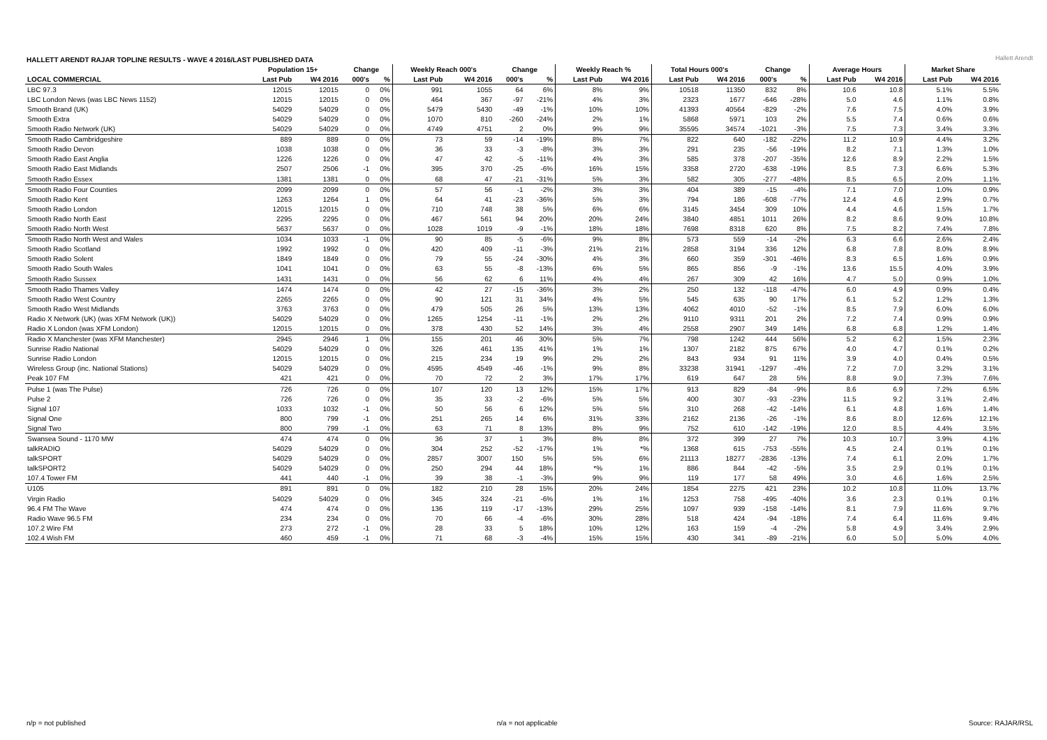HALLETT ARENDT RAJAR TOPLINE RESULTS - WAVE 4 2016/LAST PUBLISHED DATA
Hallett Arendt
| | Population 15+ | | Change | | Weekly Reach 000's | | Change | | Weekly Reach % | | Total Hours 000's | | Change | | Average Hours | | Market Share | |
| --- | --- | --- | --- | --- | --- | --- | --- | --- | --- | --- | --- | --- | --- | --- | --- | --- | --- | --- |
| LOCAL COMMERCIAL | Last Pub | W4 2016 | 000's | % | Last Pub | W4 2016 | 000's | % | Last Pub | W4 2016 | Last Pub | W4 2016 | 000's | % | Last Pub | W4 2016 | Last Pub | W4 2016 |
| LBC 97.3 | 12015 | 12015 | 0 | 0% | 991 | 1055 | 64 | 6% | 8% | 9% | 10518 | 11350 | 832 | 8% | 10.6 | 10.8 | 5.1% | 5.5% |
| LBC London News (was LBC News 1152) | 12015 | 12015 | 0 | 0% | 464 | 367 | -97 | -21% | 4% | 3% | 2323 | 1677 | -646 | -28% | 5.0 | 4.6 | 1.1% | 0.8% |
| Smooth Brand (UK) | 54029 | 54029 | 0 | 0% | 5479 | 5430 | -49 | -1% | 10% | 10% | 41393 | 40564 | -829 | -2% | 7.6 | 7.5 | 4.0% | 3.9% |
| Smooth Extra | 54029 | 54029 | 0 | 0% | 1070 | 810 | -260 | -24% | 2% | 1% | 5868 | 5971 | 103 | 2% | 5.5 | 7.4 | 0.6% | 0.6% |
| Smooth Radio Network (UK) | 54029 | 54029 | 0 | 0% | 4749 | 4751 | 2 | 0% | 9% | 9% | 35595 | 34574 | -1021 | -3% | 7.5 | 7.3 | 3.4% | 3.3% |
| Smooth Radio Cambridgeshire | 889 | 889 | 0 | 0% | 73 | 59 | -14 | -19% | 8% | 7% | 822 | 640 | -182 | -22% | 11.2 | 10.9 | 4.4% | 3.2% |
| Smooth Radio Devon | 1038 | 1038 | 0 | 0% | 36 | 33 | -3 | -8% | 3% | 3% | 291 | 235 | -56 | -19% | 8.2 | 7.1 | 1.3% | 1.0% |
| Smooth Radio East Anglia | 1226 | 1226 | 0 | 0% | 47 | 42 | -5 | -11% | 4% | 3% | 585 | 378 | -207 | -35% | 12.6 | 8.9 | 2.2% | 1.5% |
| Smooth Radio East Midlands | 2507 | 2506 | -1 | 0% | 395 | 370 | -25 | -6% | 16% | 15% | 3358 | 2720 | -638 | -19% | 8.5 | 7.3 | 6.6% | 5.3% |
| Smooth Radio Essex | 1381 | 1381 | 0 | 0% | 68 | 47 | -21 | -31% | 5% | 3% | 582 | 305 | -277 | -48% | 8.5 | 6.5 | 2.0% | 1.1% |
| Smooth Radio Four Counties | 2099 | 2099 | 0 | 0% | 57 | 56 | -1 | -2% | 3% | 3% | 404 | 389 | -15 | -4% | 7.1 | 7.0 | 1.0% | 0.9% |
| Smooth Radio Kent | 1263 | 1264 | 1 | 0% | 64 | 41 | -23 | -36% | 5% | 3% | 794 | 186 | -608 | -77% | 12.4 | 4.6 | 2.9% | 0.7% |
| Smooth Radio London | 12015 | 12015 | 0 | 0% | 710 | 748 | 38 | 5% | 6% | 6% | 3145 | 3454 | 309 | 10% | 4.4 | 4.6 | 1.5% | 1.7% |
| Smooth Radio North East | 2295 | 2295 | 0 | 0% | 467 | 561 | 94 | 20% | 20% | 24% | 3840 | 4851 | 1011 | 26% | 8.2 | 8.6 | 9.0% | 10.8% |
| Smooth Radio North West | 5637 | 5637 | 0 | 0% | 1028 | 1019 | -9 | -1% | 18% | 18% | 7698 | 8318 | 620 | 8% | 7.5 | 8.2 | 7.4% | 7.8% |
| Smooth Radio North West and Wales | 1034 | 1033 | -1 | 0% | 90 | 85 | -5 | -6% | 9% | 8% | 573 | 559 | -14 | -2% | 6.3 | 6.6 | 2.6% | 2.4% |
| Smooth Radio Scotland | 1992 | 1992 | 0 | 0% | 420 | 409 | -11 | -3% | 21% | 21% | 2858 | 3194 | 336 | 12% | 6.8 | 7.8 | 8.0% | 8.9% |
| Smooth Radio Solent | 1849 | 1849 | 0 | 0% | 79 | 55 | -24 | -30% | 4% | 3% | 660 | 359 | -301 | -46% | 8.3 | 6.5 | 1.6% | 0.9% |
| Smooth Radio South Wales | 1041 | 1041 | 0 | 0% | 63 | 55 | -8 | -13% | 6% | 5% | 865 | 856 | -9 | -1% | 13.6 | 15.5 | 4.0% | 3.9% |
| Smooth Radio Sussex | 1431 | 1431 | 0 | 0% | 56 | 62 | 6 | 11% | 4% | 4% | 267 | 309 | 42 | 16% | 4.7 | 5.0 | 0.9% | 1.0% |
| Smooth Radio Thames Valley | 1474 | 1474 | 0 | 0% | 42 | 27 | -15 | -36% | 3% | 2% | 250 | 132 | -118 | -47% | 6.0 | 4.9 | 0.9% | 0.4% |
| Smooth Radio West Country | 2265 | 2265 | 0 | 0% | 90 | 121 | 31 | 34% | 4% | 5% | 545 | 635 | 90 | 17% | 6.1 | 5.2 | 1.2% | 1.3% |
| Smooth Radio West Midlands | 3763 | 3763 | 0 | 0% | 479 | 505 | 26 | 5% | 13% | 13% | 4062 | 4010 | -52 | -1% | 8.5 | 7.9 | 6.0% | 6.0% |
| Radio X Network (UK) (was XFM Network (UK)) | 54029 | 54029 | 0 | 0% | 1265 | 1254 | -11 | -1% | 2% | 2% | 9110 | 9311 | 201 | 2% | 7.2 | 7.4 | 0.9% | 0.9% |
| Radio X London (was XFM London) | 12015 | 12015 | 0 | 0% | 378 | 430 | 52 | 14% | 3% | 4% | 2558 | 2907 | 349 | 14% | 6.8 | 6.8 | 1.2% | 1.4% |
| Radio X Manchester (was XFM Manchester) | 2945 | 2946 | 1 | 0% | 155 | 201 | 46 | 30% | 5% | 7% | 798 | 1242 | 444 | 56% | 5.2 | 6.2 | 1.5% | 2.3% |
| Sunrise Radio National | 54029 | 54029 | 0 | 0% | 326 | 461 | 135 | 41% | 1% | 1% | 1307 | 2182 | 875 | 67% | 4.0 | 4.7 | 0.1% | 0.2% |
| Sunrise Radio London | 12015 | 12015 | 0 | 0% | 215 | 234 | 19 | 9% | 2% | 2% | 843 | 934 | 91 | 11% | 3.9 | 4.0 | 0.4% | 0.5% |
| Wireless Group (inc. National Stations) | 54029 | 54029 | 0 | 0% | 4595 | 4549 | -46 | -1% | 9% | 8% | 33238 | 31941 | -1297 | -4% | 7.2 | 7.0 | 3.2% | 3.1% |
| Peak 107 FM | 421 | 421 | 0 | 0% | 70 | 72 | 2 | 3% | 17% | 17% | 619 | 647 | 28 | 5% | 8.8 | 9.0 | 7.3% | 7.6% |
| Pulse 1 (was The Pulse) | 726 | 726 | 0 | 0% | 107 | 120 | 13 | 12% | 15% | 17% | 913 | 829 | -84 | -9% | 8.6 | 6.9 | 7.2% | 6.5% |
| Pulse 2 | 726 | 726 | 0 | 0% | 35 | 33 | -2 | -6% | 5% | 5% | 400 | 307 | -93 | -23% | 11.5 | 9.2 | 3.1% | 2.4% |
| Signal 107 | 1033 | 1032 | -1 | 0% | 50 | 56 | 6 | 12% | 5% | 5% | 310 | 268 | -42 | -14% | 6.1 | 4.8 | 1.6% | 1.4% |
| Signal One | 800 | 799 | -1 | 0% | 251 | 265 | 14 | 6% | 31% | 33% | 2162 | 2136 | -26 | -1% | 8.6 | 8.0 | 12.6% | 12.1% |
| Signal Two | 800 | 799 | -1 | 0% | 63 | 71 | 8 | 13% | 8% | 9% | 752 | 610 | -142 | -19% | 12.0 | 8.5 | 4.4% | 3.5% |
| Swansea Sound - 1170 MW | 474 | 474 | 0 | 0% | 36 | 37 | 1 | 3% | 8% | 8% | 372 | 399 | 27 | 7% | 10.3 | 10.7 | 3.9% | 4.1% |
| talkRADIO | 54029 | 54029 | 0 | 0% | 304 | 252 | -52 | -17% | 1% | *% | 1368 | 615 | -753 | -55% | 4.5 | 2.4 | 0.1% | 0.1% |
| talkSPORT | 54029 | 54029 | 0 | 0% | 2857 | 3007 | 150 | 5% | 5% | 6% | 21113 | 18277 | -2836 | -13% | 7.4 | 6.1 | 2.0% | 1.7% |
| talkSPORT2 | 54029 | 54029 | 0 | 0% | 250 | 294 | 44 | 18% | *% | 1% | 886 | 844 | -42 | -5% | 3.5 | 2.9 | 0.1% | 0.1% |
| 107.4 Tower FM | 441 | 440 | -1 | 0% | 39 | 38 | -1 | -3% | 9% | 9% | 119 | 177 | 58 | 49% | 3.0 | 4.6 | 1.6% | 2.5% |
| U105 | 891 | 891 | 0 | 0% | 182 | 210 | 28 | 15% | 20% | 24% | 1854 | 2275 | 421 | 23% | 10.2 | 10.8 | 11.0% | 13.7% |
| Virgin Radio | 54029 | 54029 | 0 | 0% | 345 | 324 | -21 | -6% | 1% | 1% | 1253 | 758 | -495 | -40% | 3.6 | 2.3 | 0.1% | 0.1% |
| 96.4 FM The Wave | 474 | 474 | 0 | 0% | 136 | 119 | -17 | -13% | 29% | 25% | 1097 | 939 | -158 | -14% | 8.1 | 7.9 | 11.6% | 9.7% |
| Radio Wave 96.5 FM | 234 | 234 | 0 | 0% | 70 | 66 | -4 | -6% | 30% | 28% | 518 | 424 | -94 | -18% | 7.4 | 6.4 | 11.6% | 9.4% |
| 107.2 Wire FM | 273 | 272 | -1 | 0% | 28 | 33 | 5 | 18% | 10% | 12% | 163 | 159 | -4 | -2% | 5.8 | 4.9 | 3.4% | 2.9% |
| 102.4 Wish FM | 460 | 459 | -1 | 0% | 71 | 68 | -3 | -4% | 15% | 15% | 430 | 341 | -89 | -21% | 6.0 | 5.0 | 5.0% | 4.0% |
n/p = not published n/a = not applicable Source: RAJAR/RSL